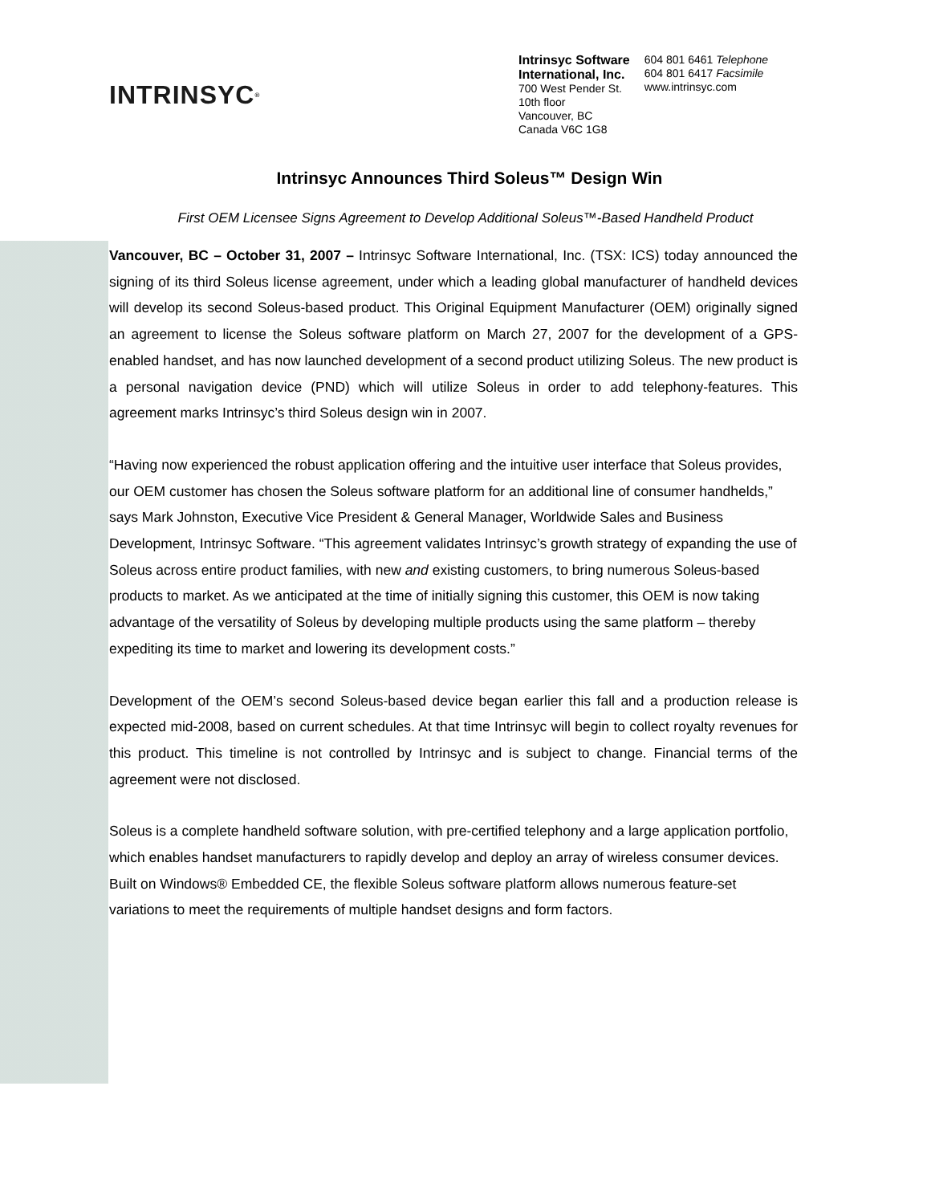INTRINSYC<sup>®</sup>
Intrinsyc Software
International, Inc.
700 West Pender St.
10th floor
Vancouver, BC
Canada V6C 1G8
604 801 6461 Telephone
604 801 6417 Facsimile
www.intrinsyc.com
Intrinsyc Announces Third Soleus™ Design Win
First OEM Licensee Signs Agreement to Develop Additional Soleus™-Based Handheld Product
Vancouver, BC – October 31, 2007 – Intrinsyc Software International, Inc. (TSX: ICS) today announced the signing of its third Soleus license agreement, under which a leading global manufacturer of handheld devices will develop its second Soleus-based product. This Original Equipment Manufacturer (OEM) originally signed an agreement to license the Soleus software platform on March 27, 2007 for the development of a GPS-enabled handset, and has now launched development of a second product utilizing Soleus. The new product is a personal navigation device (PND) which will utilize Soleus in order to add telephony-features. This agreement marks Intrinsyc’s third Soleus design win in 2007.
“Having now experienced the robust application offering and the intuitive user interface that Soleus provides, our OEM customer has chosen the Soleus software platform for an additional line of consumer handhelds,” says Mark Johnston, Executive Vice President & General Manager, Worldwide Sales and Business Development, Intrinsyc Software. “This agreement validates Intrinsyc’s growth strategy of expanding the use of Soleus across entire product families, with new and existing customers, to bring numerous Soleus-based products to market. As we anticipated at the time of initially signing this customer, this OEM is now taking advantage of the versatility of Soleus by developing multiple products using the same platform – thereby expediting its time to market and lowering its development costs.”
Development of the OEM’s second Soleus-based device began earlier this fall and a production release is expected mid-2008, based on current schedules. At that time Intrinsyc will begin to collect royalty revenues for this product. This timeline is not controlled by Intrinsyc and is subject to change. Financial terms of the agreement were not disclosed.
Soleus is a complete handheld software solution, with pre-certified telephony and a large application portfolio, which enables handset manufacturers to rapidly develop and deploy an array of wireless consumer devices. Built on Windows® Embedded CE, the flexible Soleus software platform allows numerous feature-set variations to meet the requirements of multiple handset designs and form factors.